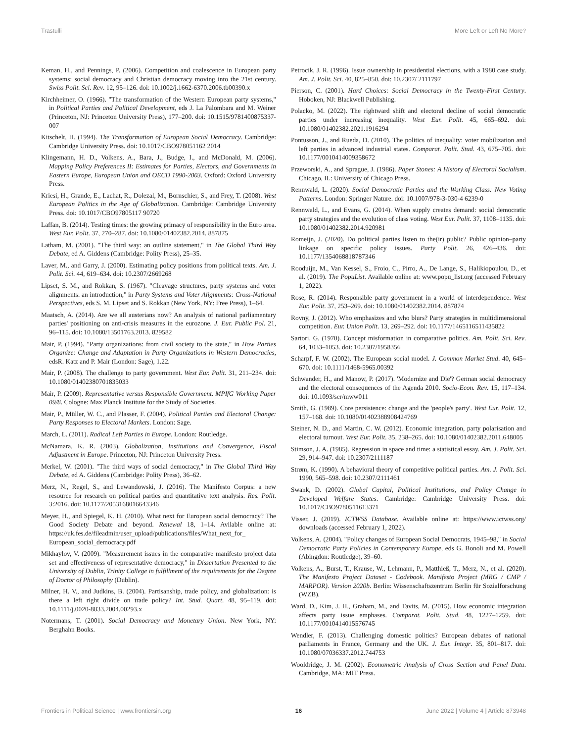Trastulli More Left or Left No More?
Keman, H., and Pennings, P. (2006). Competition and coalescence in European party systems: social democracy and Christian democracy moving into the 21st century. Swiss Polit. Sci. Rev. 12, 95–126. doi: 10.1002/j.1662-6370.2006.tb00390.x
Kirchheimer, O. (1966). "The transformation of the Western European party systems," in Political Parties and Political Development, eds J. La Palombara and M. Weiner (Princeton, NJ: Princeton University Press), 177–200. doi: 10.1515/9781400875337-007
Kitschelt, H. (1994). The Transformation of European Social Democracy. Cambridge: Cambridge University Press. doi: 10.1017/CBO978051162 2014
Klingemann, H. D., Volkens, A., Bara, J., Budge, I., and McDonald, M. (2006). Mapping Policy Preferences II: Estimates for Parties, Electors, and Governments in Eastern Europe, European Union and OECD 1990-2003. Oxford: Oxford University Press.
Kriesi, H., Grande, E., Lachat, R., Dolezal, M., Bornschier, S., and Frey, T. (2008). West European Politics in the Age of Globalization. Cambridge: Cambridge University Press. doi: 10.1017/CBO97805117 90720
Laffan, B. (2014). Testing times: the growing primacy of responsibility in the Euro area. West Eur. Polit. 37, 270–287. doi: 10.1080/01402382.2014. 887875
Latham, M. (2001). "The third way: an outline statement," in The Global Third Way Debate, ed A. Giddens (Cambridge: Polity Press), 25–35.
Laver, M., and Garry, J. (2000). Estimating policy positions from political texts. Am. J. Polit. Sci. 44, 619–634. doi: 10.2307/2669268
Lipset, S. M., and Rokkan, S. (1967). "Cleavage structures, party systems and voter alignments: an introduction," in Party Systems and Voter Alignments: Cross-National Perspectives, eds S. M. Lipset and S. Rokkan (New York, NY: Free Press), 1–64.
Maatsch, A. (2014). Are we all austerians now? An analysis of national parliamentary parties' positioning on anti-crisis measures in the eurozone. J. Eur. Public Pol. 21, 96–115. doi: 10.1080/13501763.2013. 829582
Mair, P. (1994). "Party organizations: from civil society to the state," in How Parties Organize: Change and Adaptation in Party Organizations in Western Democracies, edsR. Katz and P. Mair (London: Sage), 1.22.
Mair, P. (2008). The challenge to party government. West Eur. Polit. 31, 211–234. doi: 10.1080/01402380701835033
Mair, P. (2009). Representative versus Responsible Government. MPIfG Working Paper 09/8. Cologne: Max Planck Institute for the Study of Societies.
Mair, P., Müller, W. C., and Plasser, F. (2004). Political Parties and Electoral Change: Party Responses to Electoral Markets. London: Sage.
March, L. (2011). Radical Left Parties in Europe. London: Routledge.
McNamara, K. R. (2003). Globalization, Institutions and Convergence, Fiscal Adjustment in Europe. Princeton, NJ: Princeton University Press.
Merkel, W. (2001). "The third ways of social democracy," in The Global Third Way Debate, ed A. Giddens (Cambridge: Polity Press), 36–62.
Merz, N., Regel, S., and Lewandowski, J. (2016). The Manifesto Corpus: a new resource for research on political parties and quantitative text analysis. Res. Polit. 3:2016. doi: 10.1177/2053168016643346
Meyer, H., and Spiegel, K. H. (2010). What next for European social democracy? The Good Society Debate and beyond. Renewal 18, 1–14. Avilable online at: https://uk.fes.de/fileadmin/user_upload/publications/files/What_next_for_ European_social_democracy.pdf
Mikhaylov, V. (2009). "Measurement issues in the comparative manifesto project data set and effectiveness of representative democracy," in Dissertation Presented to the University of Dublin, Trinity College in fulfillment of the requirements for the Degree of Doctor of Philosophy (Dublin).
Milner, H. V., and Judkins, B. (2004). Partisanship, trade policy, and globalization: is there a left right divide on trade policy? Int. Stud. Quart. 48, 95–119. doi: 10.1111/j.0020-8833.2004.00293.x
Notermans, T. (2001). Social Democracy and Monetary Union. New York, NY: Berghahn Books.
Petrocik, J. R. (1996). Issue ownership in presidential elections, with a 1980 case study. Am. J. Polit. Sci. 40, 825–850. doi: 10.2307/ 2111797
Pierson, C. (2001). Hard Choices: Social Democracy in the Twenty-First Century. Hoboken, NJ: Blackwell Publishing.
Polacko, M. (2022). The rightward shift and electoral decline of social democratic parties under increasing inequality. West Eur. Polit. 45, 665–692. doi: 10.1080/01402382.2021.1916294
Pontusson, J., and Rueda, D. (2010). The politics of inequality: voter mobilization and left parties in advanced industrial states. Comparat. Polit. Stud. 43, 675–705. doi: 10.1177/0010414009358672
Przeworski, A., and Sprague, J. (1986). Paper Stones: A History of Electoral Socialism. Chicago, IL: University of Chicago Press.
Rennwald, L. (2020). Social Democratic Parties and the Working Class: New Voting Patterns. London: Springer Nature. doi: 10.1007/978-3-030-4 6239-0
Rennwald, L., and Evans, G. (2014). When supply creates demand: social democratic party strategies and the evolution of class voting. West Eur. Polit. 37, 1108–1135. doi: 10.1080/01402382.2014.920981
Romeijn, J. (2020). Do political parties listen to the(ir) public? Public opinion–party linkage on specific policy issues. Party Polit. 26, 426–436. doi: 10.1177/1354068818787346
Rooduijn, M., Van Kessel, S., Froio, C., Pirro, A., De Lange, S., Halikiopoulou, D., et al. (2019). The PopuList. Available online at: www.popu_list.org (accessed February 1, 2022).
Rose, R. (2014). Responsible party government in a world of interdependence. West Eur. Polit. 37, 253–269. doi: 10.1080/01402382.2014. 887874
Rovny, J. (2012). Who emphasizes and who blurs? Party strategies in multidimensional competition. Eur. Union Polit. 13, 269–292. doi: 10.1177/1465116511435822
Sartori, G. (1970). Concept misformation in comparative politics. Am. Polit. Sci. Rev. 64, 1033–1053. doi: 10.2307/1958356
Scharpf, F. W. (2002). The European social model. J. Common Market Stud. 40, 645–670. doi: 10.1111/1468-5965.00392
Schwander, H., and Manow, P. (2017). 'Modernize and Die'? German social democracy and the electoral consequences of the Agenda 2010. Socio-Econ. Rev. 15, 117–134. doi: 10.1093/ser/mww011
Smith, G. (1989). Core persistence: change and the 'people's party'. West Eur. Polit. 12, 157–168. doi: 10.1080/01402388908424769
Steiner, N. D., and Martin, C. W. (2012). Economic integration, party polarisation and electoral turnout. West Eur. Polit. 35, 238–265. doi: 10.1080/01402382.2011.648005
Stimson, J. A. (1985). Regression in space and time: a statistical essay. Am. J. Polit. Sci. 29, 914–947. doi: 10.2307/2111187
Strøm, K. (1990). A behavioral theory of competitive political parties. Am. J. Polit. Sci. 1990, 565–598. doi: 10.2307/2111461
Swank, D. (2002). Global Capital, Political Institutions, and Policy Change in Developed Welfare States. Cambridge: Cambridge University Press. doi: 10.1017/CBO9780511613371
Visser, J. (2019). ICTWSS Database. Available online at: https://www.ictwss.org/ downloads (accessed February 1, 2022).
Volkens, A. (2004). "Policy changes of European Social Democrats, 1945–98," in Social Democratic Party Policies in Contemporary Europe, eds G. Bonoli and M. Powell (Abingdon: Routledge), 39–60.
Volkens, A., Burst, T., Krause, W., Lehmann, P., Matthieß, T., Merz, N., et al. (2020). The Manifesto Project Dataset - Codebook. Manifesto Project (MRG / CMP / MARPOR). Version 2020b. Berlin: Wissenschaftszentrum Berlin für Sozialforschung (WZB).
Ward, D., Kim, J. H., Graham, M., and Tavits, M. (2015). How economic integration affects party issue emphases. Comparat. Polit. Stud. 48, 1227–1259. doi: 10.1177/0010414015576745
Wendler, F. (2013). Challenging domestic politics? European debates of national parliaments in France, Germany and the UK. J. Eur. Integr. 35, 801–817. doi: 10.1080/07036337.2012.744753
Wooldridge, J. M. (2002). Econometric Analysis of Cross Section and Panel Data. Cambridge, MA: MIT Press.
Frontiers in Political Science | www.frontiersin.org 16 June 2022 | Volume 4 | Article 873948